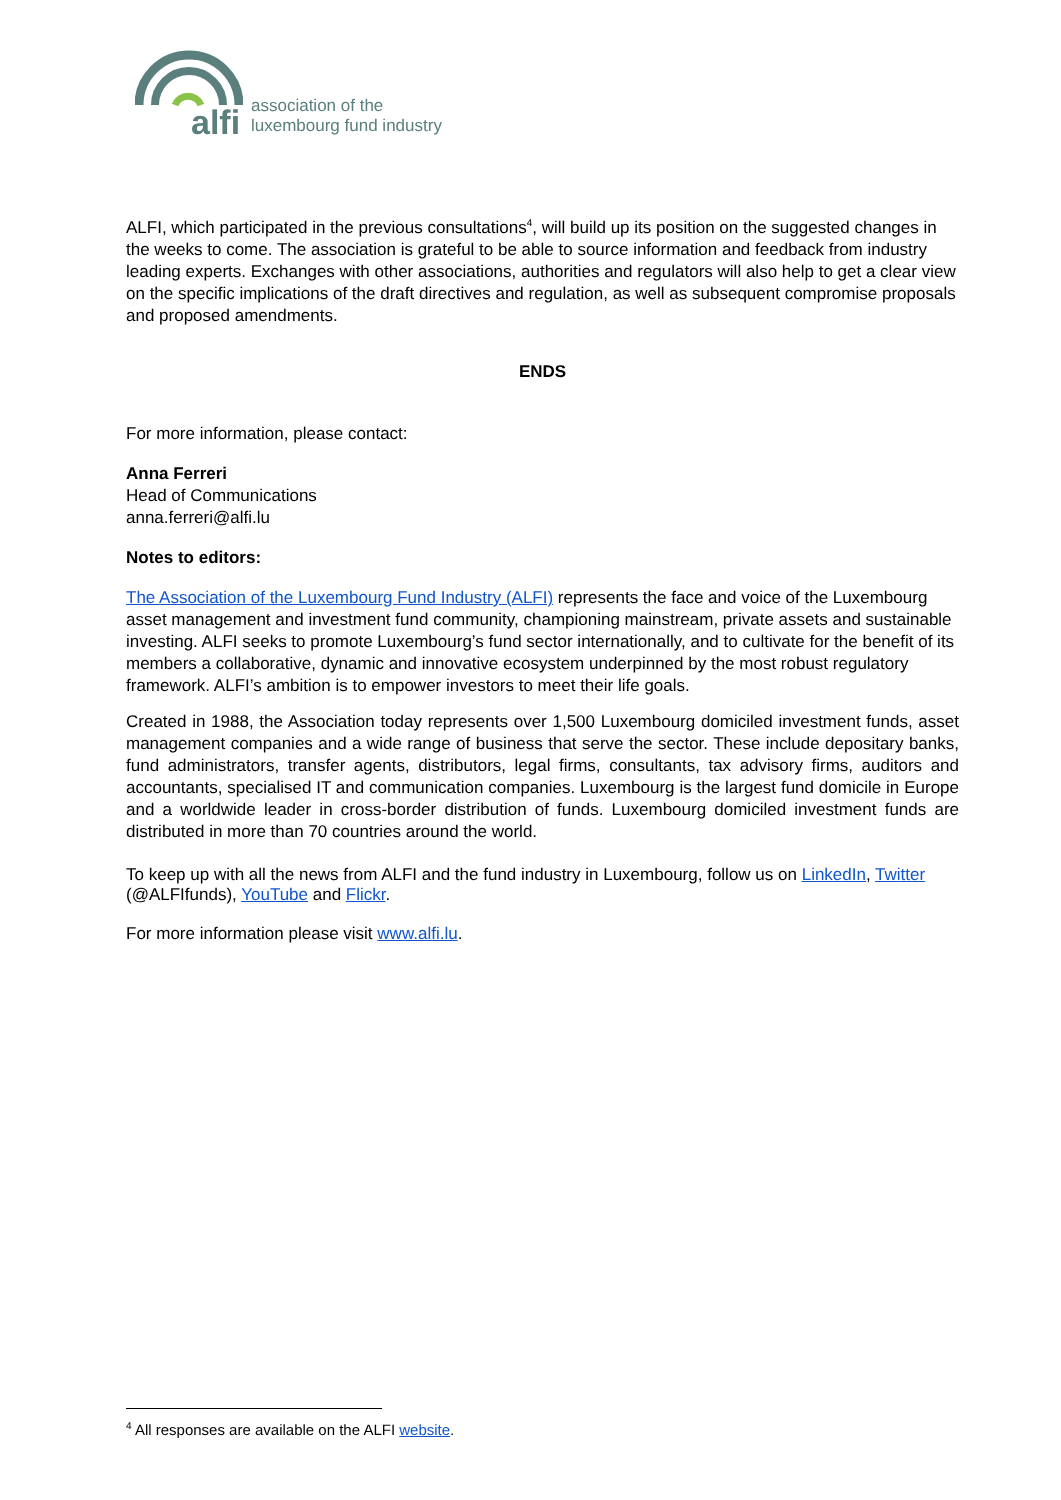alfi
association of the
luxembourg fund industry
ALFI, which participated in the previous consultations<sup>4</sup>, will build up its position on the suggested changes in the weeks to come. The association is grateful to be able to source information and feedback from industry leading experts. Exchanges with other associations, authorities and regulators will also help to get a clear view on the specific implications of the draft directives and regulation, as well as subsequent compromise proposals and proposed amendments.
ENDS
For more information, please contact:
Anna Ferreri
Head of Communications
anna.ferreri@alfi.lu
Notes to editors:
The Association of the Luxembourg Fund Industry (ALFI) represents the face and voice of the Luxembourg asset management and investment fund community, championing mainstream, private assets and sustainable investing. ALFI seeks to promote Luxembourg’s fund sector internationally, and to cultivate for the benefit of its members a collaborative, dynamic and innovative ecosystem underpinned by the most robust regulatory framework. ALFI’s ambition is to empower investors to meet their life goals.
Created in 1988, the Association today represents over 1,500 Luxembourg domiciled investment funds, asset management companies and a wide range of business that serve the sector. These include depositary banks, fund administrators, transfer agents, distributors, legal firms, consultants, tax advisory firms, auditors and accountants, specialised IT and communication companies. Luxembourg is the largest fund domicile in Europe and a worldwide leader in cross-border distribution of funds. Luxembourg domiciled investment funds are distributed in more than 70 countries around the world.
To keep up with all the news from ALFI and the fund industry in Luxembourg, follow us on LinkedIn, Twitter (@ALFIfunds), YouTube and Flickr.
For more information please visit www.alfi.lu.
<sup>4</sup> All responses are available on the ALFI website.